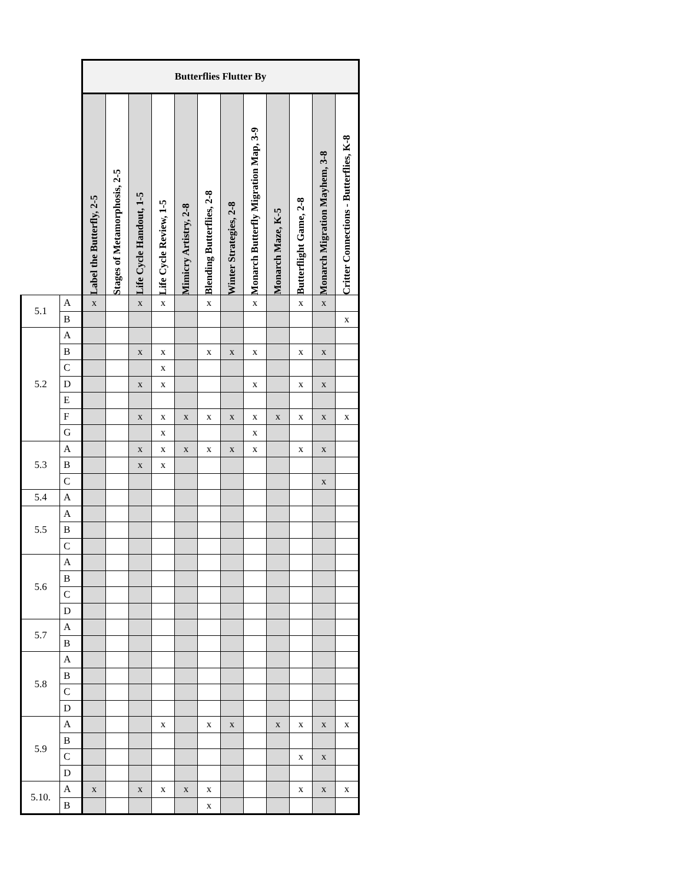| | | Butterflies Flutter By | | | | | | | | | | | |
| | | Label the Butterfly, 2-5 | Stages of Metamorphosis, 2-5 | Life Cycle Handout, 1-5 | Life Cycle Review, 1-5 | Mimicry Artistry, 2-8 | Blending Butterflies, 2-8 | Winter Strategies, 2-8 | Monarch Butterfly Migration Map, 3-9 | Monarch Maze, K-5 | Butterflight Game, 2-8 | Monarch Migration Mayhem, 3-8 | Critter Connections - Butterflies, K-8 |
| 5.1 | A | x | | x | x | | x | | x | | x | x | |
| | B | | | | | | | | | | | | x |
| 5.2 | A | | | | | | | | | | | | |
| | B | | | x | x | | x | x | x | | x | x | |
| | C | | | | x | | | | | | | | |
| | D | | | x | x | | | | x | | x | x | |
| | E | | | | | | | | | | | | |
| | F | | | x | x | x | x | x | x | x | x | x | x |
| | G | | | | x | | | | x | | | | |
| 5.3 | A | | | x | x | x | x | x | x | | x | x | |
| | B | | | x | x | | | | | | | | |
| | C | | | | | | | | | | | x | |
| 5.4 | A | | | | | | | | | | | | |
| 5.5 | A | | | | | | | | | | | | |
| | B | | | | | | | | | | | | |
| | C | | | | | | | | | | | | |
| 5.6 | A | | | | | | | | | | | | |
| | B | | | | | | | | | | | | |
| | C | | | | | | | | | | | | |
| | D | | | | | | | | | | | | |
| 5.7 | A | | | | | | | | | | | | |
| | B | | | | | | | | | | | | |
| 5.8 | A | | | | | | | | | | | | |
| | B | | | | | | | | | | | | |
| | C | | | | | | | | | | | | |
| | D | | | | | | | | | | | | |
| 5.9 | A | | | | x | | x | x | | x | x | x | x |
| | B | | | | | | | | | | | | |
| | C | | | | | | | | | | x | x | |
| | D | | | | | | | | | | | | |
| 5.10. | A | x | | x | x | x | x | | | | x | x | x |
| | B | | | | | | x | | | | | | |